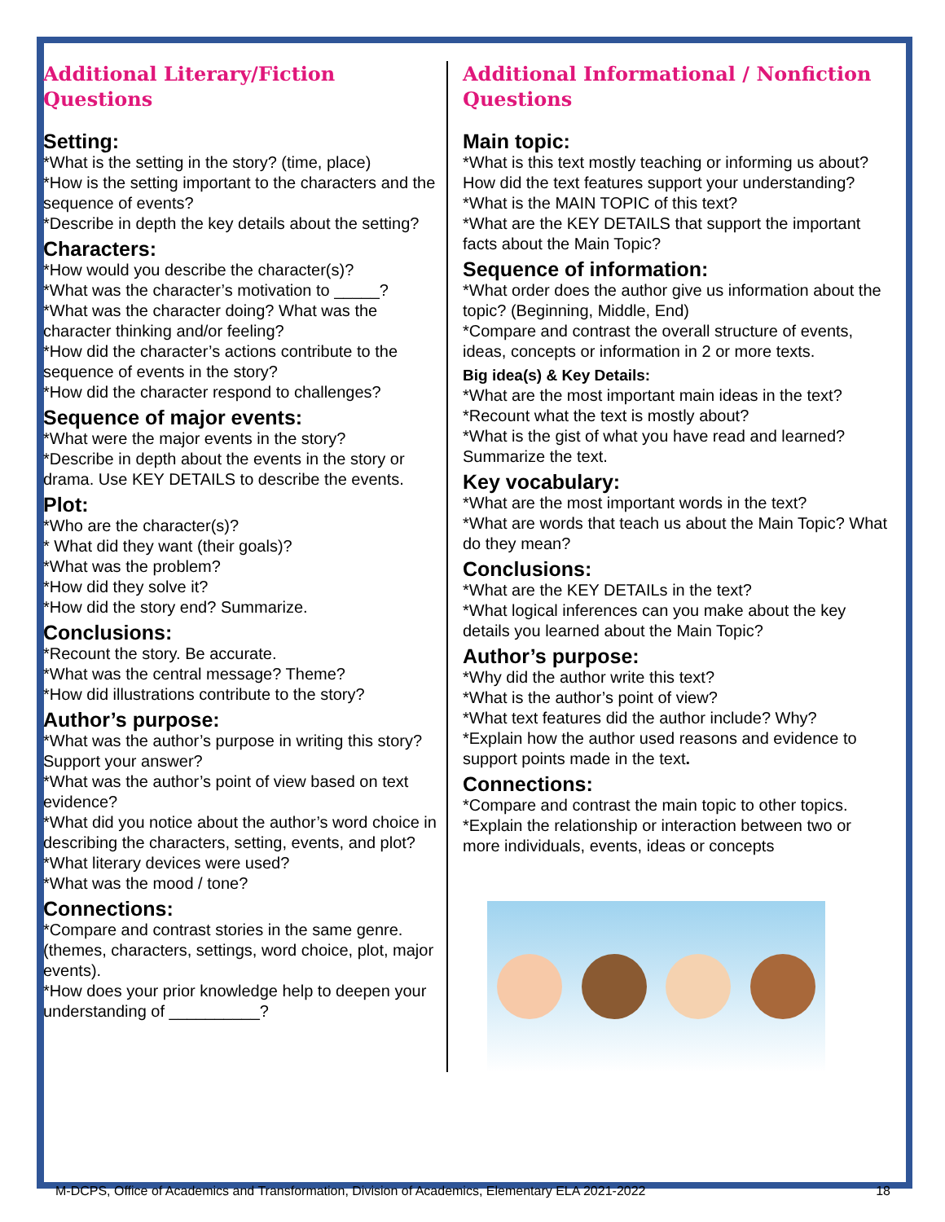Additional Literary/Fiction Questions
Setting:
*What is the setting in the story? (time, place)
*How is the setting important to the characters and the sequence of events?
*Describe in depth the key details about the setting?
Characters:
*How would you describe the character(s)?
*What was the character’s motivation to _____?
*What was the character doing? What was the character thinking and/or feeling?
*How did the character’s actions contribute to the sequence of events in the story?
*How did the character respond to challenges?
Sequence of major events:
*What were the major events in the story?
*Describe in depth about the events in the story or drama. Use KEY DETAILS to describe the events.
Plot:
*Who are the character(s)?
* What did they want (their goals)?
*What was the problem?
*How did they solve it?
*How did the story end? Summarize.
Conclusions:
*Recount the story. Be accurate.
*What was the central message? Theme?
*How did illustrations contribute to the story?
Author’s purpose:
*What was the author’s purpose in writing this story? Support your answer?
*What was the author’s point of view based on text evidence?
*What did you notice about the author’s word choice in describing the characters, setting, events, and plot?
*What literary devices were used?
*What was the mood / tone?
Connections:
*Compare and contrast stories in the same genre. (themes, characters, settings, word choice, plot, major events).
*How does your prior knowledge help to deepen your understanding of __________?
Additional Informational / Nonfiction Questions
Main topic:
*What is this text mostly teaching or informing us about? How did the text features support your understanding?
*What is the MAIN TOPIC of this text?
*What are the KEY DETAILS that support the important facts about the Main Topic?
Sequence of information:
*What order does the author give us information about the topic? (Beginning, Middle, End)
*Compare and contrast the overall structure of events, ideas, concepts or information in 2 or more texts.
Big idea(s) & Key Details:
*What are the most important main ideas in the text?
*Recount what the text is mostly about?
*What is the gist of what you have read and learned? Summarize the text.
Key vocabulary:
*What are the most important words in the text?
*What are words that teach us about the Main Topic? What do they mean?
Conclusions:
*What are the KEY DETAILs in the text?
*What logical inferences can you make about the key details you learned about the Main Topic?
Author’s purpose:
*Why did the author write this text?
*What is the author’s point of view?
*What text features did the author include? Why?
*Explain how the author used reasons and evidence to support points made in the text.
Connections:
*Compare and contrast the main topic to other topics.
*Explain the relationship or interaction between two or more individuals, events, ideas or concepts
M-DCPS, Office of Academics and Transformation, Division of Academics, Elementary ELA 2021-2022 18